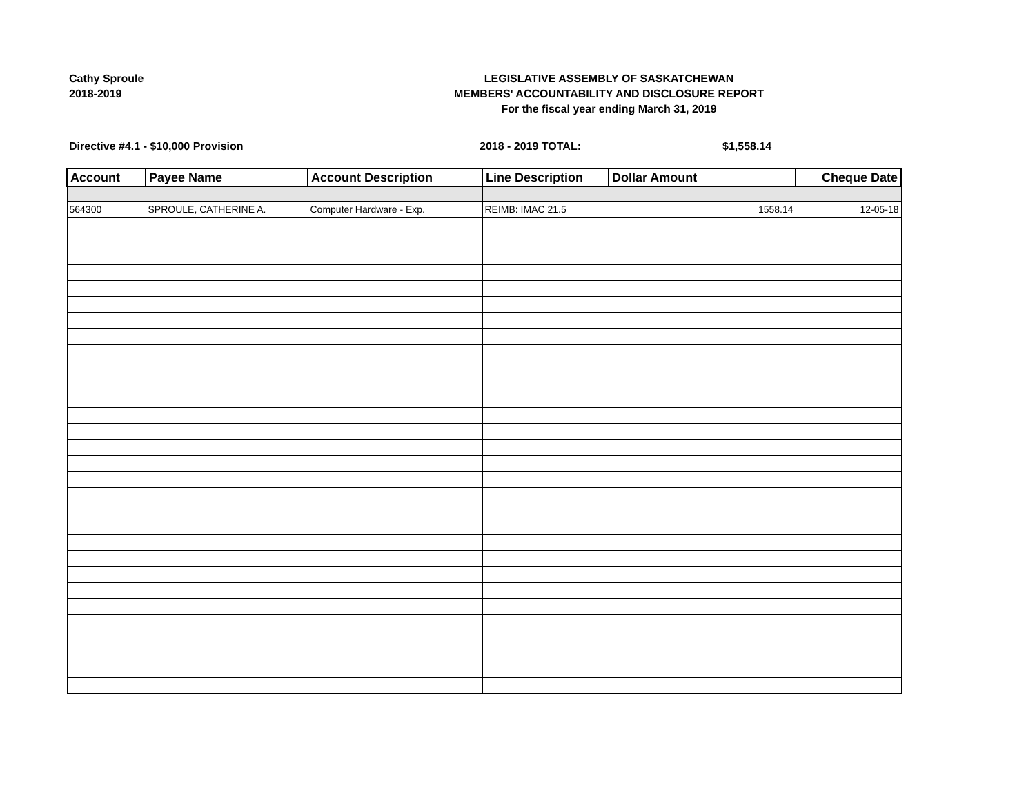Cathy Sproule
2018-2019
LEGISLATIVE ASSEMBLY OF SASKATCHEWAN
MEMBERS' ACCOUNTABILITY AND DISCLOSURE REPORT
For the fiscal year ending March 31, 2019
Directive #4.1 - $10,000 Provision 2018 - 2019 TOTAL: $1,558.14
| Account | Payee Name | Account Description | Line Description | Dollar Amount | Cheque Date |
| --- | --- | --- | --- | --- | --- |
| 564300 | SPROULE, CATHERINE A. | Computer Hardware - Exp. | REIMB: IMAC 21.5 | 1558.14 | 12-05-18 |